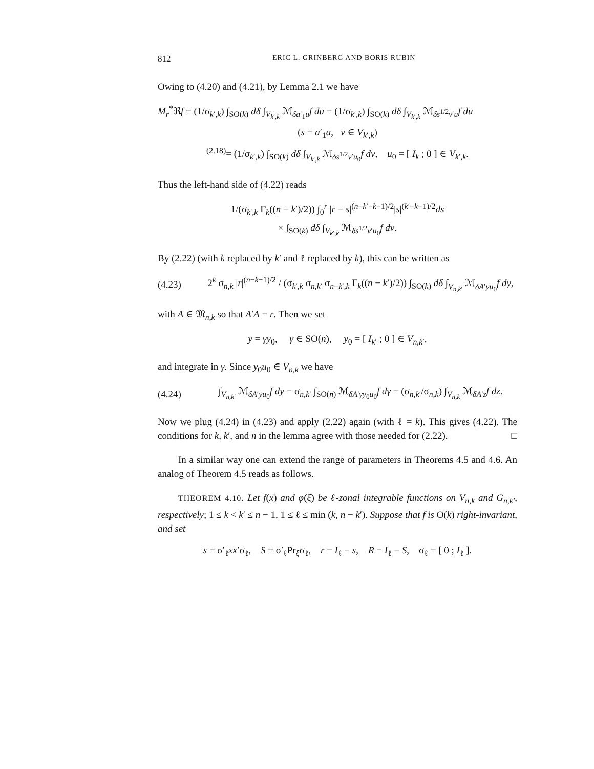812 ERIC L. GRINBERG AND BORIS RUBIN
Owing to (4.20) and (4.21), by Lemma 2.1 we have
M<sub>r</sub><sup>*</sup>ℜf = (1/σ<sub>k′,k</sub>) ∫<sub>SO(k)</sub> dδ ∫<sub>V<sub>k′,k</sub></sub> ℳ<sub>δa′<sub>1</sub>u</sub>f du = (1/σ<sub>k′,k</sub>) ∫<sub>SO(k)</sub> dδ ∫<sub>V<sub>k′,k</sub></sub> ℳ<sub>δs<sup>1/2</sup>v′u</sub>f du
(s = a′<sub>1</sub>a, v ∈ V<sub>k′,k</sub>)
<sup>(2.18)</sup>= (1/σ<sub>k′,k</sub>) ∫<sub>SO(k)</sub> dδ ∫<sub>V<sub>k′,k</sub></sub> ℳ<sub>δs<sup>1/2</sup>v′u<sub>0</sub></sub>f dv, u<sub>0</sub> = [ I<sub>k</sub> ; 0 ] ∈ V<sub>k′,k</sub>.
Thus the left-hand side of (4.22) reads
1/(σ<sub>k′,k</sub> Γ<sub>k</sub>((n − k′)/2)) ∫<sub>0</sub><sup>r</sup> |r − s|<sup>(n−k′−k−1)/2</sup>|s|<sup>(k′−k−1)/2</sup>ds
× ∫<sub>SO(k)</sub> dδ ∫<sub>V<sub>k′,k</sub></sub> ℳ<sub>δs<sup>1/2</sup>v′u<sub>0</sub></sub>f dv.
By (2.22) (with k replaced by k′ and ℓ replaced by k), this can be written as
(4.23) 2<sup>k</sup> σ<sub>n,k</sub> |r|<sup>(n−k−1)/2</sup> / (σ<sub>k′,k</sub> σ<sub>n,k′</sub> σ<sub>n−k′,k</sub> Γ<sub>k</sub>((n − k′)/2)) ∫<sub>SO(k)</sub> dδ ∫<sub>V<sub>n,k′</sub></sub> ℳ<sub>δA′yu<sub>0</sub></sub>f dy,
with A ∈ 𝔐<sub>n,k</sub> so that A′A = r. Then we set
y = γy<sub>0</sub>, γ ∈ SO(n), y<sub>0</sub> = [ I<sub>k′</sub> ; 0 ] ∈ V<sub>n,k′</sub>,
and integrate in γ. Since y<sub>0</sub>u<sub>0</sub> ∈ V<sub>n,k</sub> we have
(4.24) ∫<sub>V<sub>n,k′</sub></sub> ℳ<sub>δA′yu<sub>0</sub></sub>f dy = σ<sub>n,k′</sub> ∫<sub>SO(n)</sub> ℳ<sub>δA′γy<sub>0</sub>u<sub>0</sub></sub>f dγ = (σ<sub>n,k′</sub>/σ<sub>n,k</sub>) ∫<sub>V<sub>n,k</sub></sub> ℳ<sub>δA′z</sub>f dz.
Now we plug (4.24) in (4.23) and apply (2.22) again (with ℓ = k). This gives (4.22). The conditions for k, k′, and n in the lemma agree with those needed for (2.22). □
In a similar way one can extend the range of parameters in Theorems 4.5 and 4.6. An analog of Theorem 4.5 reads as follows.
THEOREM 4.10. Let f(x) and φ(ξ) be ℓ-zonal integrable functions on V<sub>n,k</sub> and G<sub>n,k′</sub>, respectively; 1 ≤ k < k′ ≤ n − 1, 1 ≤ ℓ ≤ min (k, n − k′). Suppose that f is O(k) right-invariant, and set
s = σ′<sub>ℓ</sub>xx′σ<sub>ℓ</sub>, S = σ′<sub>ℓ</sub>Pr<sub>ξ</sub>σ<sub>ℓ</sub>, r = I<sub>ℓ</sub> − s, R = I<sub>ℓ</sub> − S, σ<sub>ℓ</sub> = [ 0 ; I<sub>ℓ</sub> ].